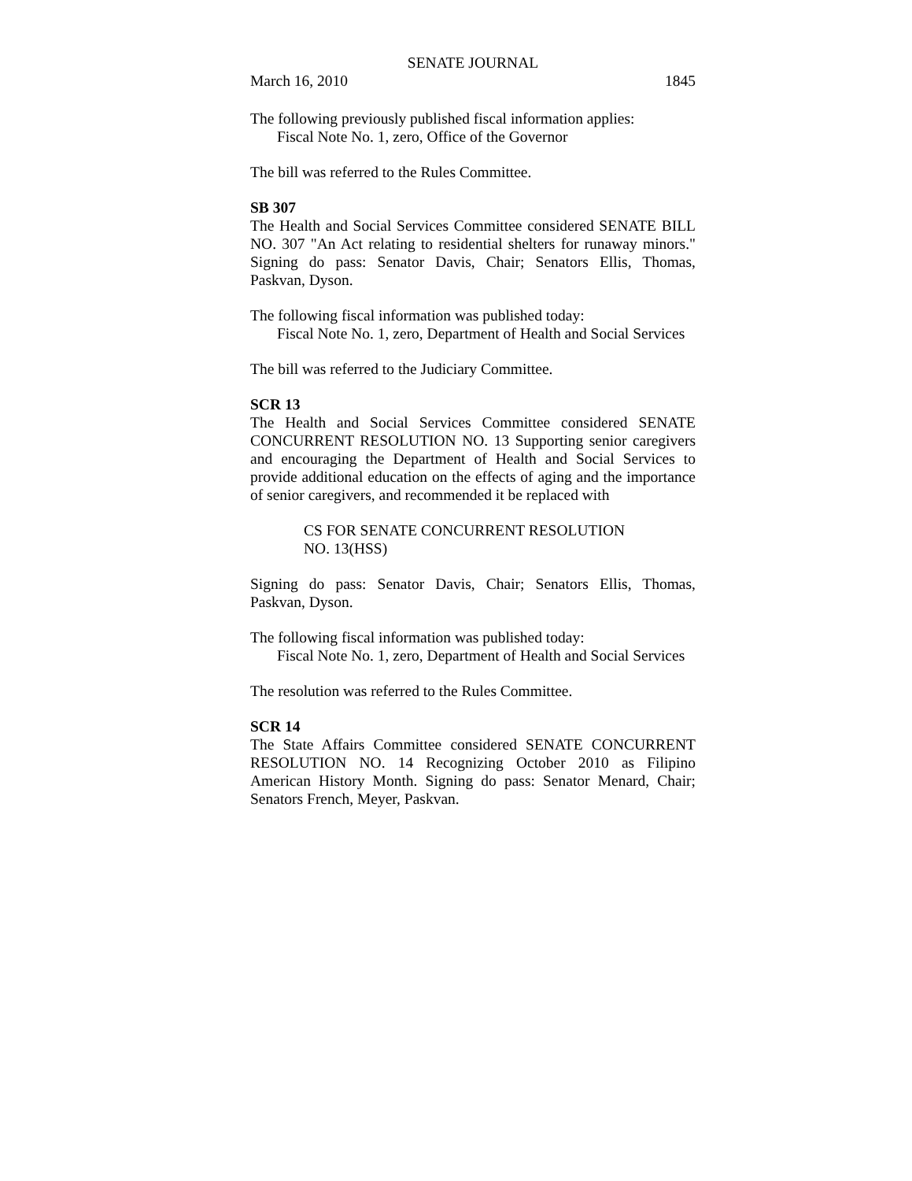SENATE JOURNAL
March 16, 2010 1845
The following previously published fiscal information applies:
Fiscal Note No. 1, zero, Office of the Governor
The bill was referred to the Rules Committee.
SB 307
The Health and Social Services Committee considered SENATE BILL NO. 307 "An Act relating to residential shelters for runaway minors." Signing do pass: Senator Davis, Chair; Senators Ellis, Thomas, Paskvan, Dyson.
The following fiscal information was published today:
Fiscal Note No. 1, zero, Department of Health and Social Services
The bill was referred to the Judiciary Committee.
SCR 13
The Health and Social Services Committee considered SENATE CONCURRENT RESOLUTION NO. 13 Supporting senior caregivers and encouraging the Department of Health and Social Services to provide additional education on the effects of aging and the importance of senior caregivers, and recommended it be replaced with
CS FOR SENATE CONCURRENT RESOLUTION
NO. 13(HSS)
Signing do pass: Senator Davis, Chair; Senators Ellis, Thomas, Paskvan, Dyson.
The following fiscal information was published today:
Fiscal Note No. 1, zero, Department of Health and Social Services
The resolution was referred to the Rules Committee.
SCR 14
The State Affairs Committee considered SENATE CONCURRENT RESOLUTION NO. 14 Recognizing October 2010 as Filipino American History Month. Signing do pass: Senator Menard, Chair; Senators French, Meyer, Paskvan.